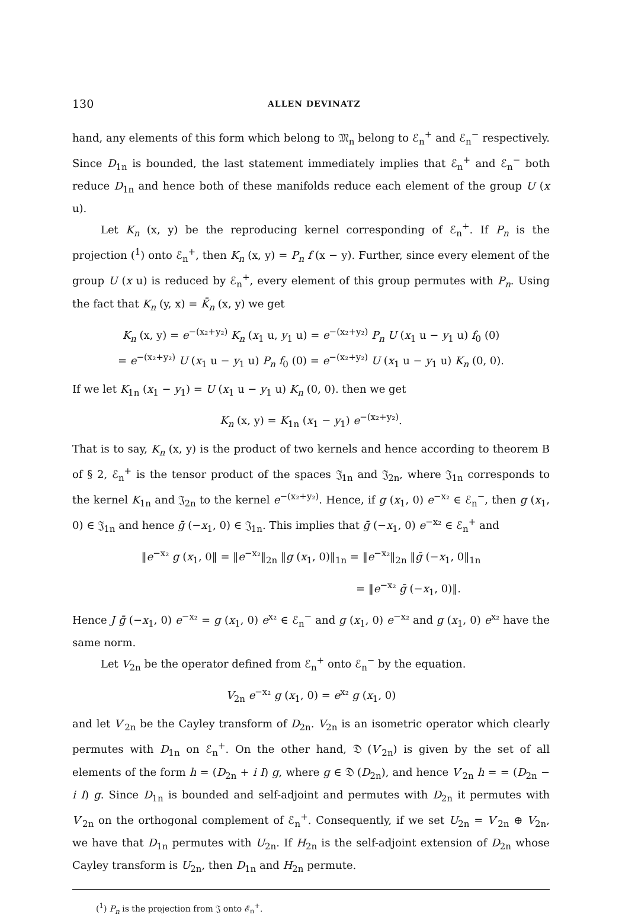130 ALLEN DEVINATZ
hand, any elements of this form which belong to 𝔐<sub>n</sub> belong to ℰ<sub>n</sub><sup>+</sup> and ℰ<sub>n</sub><sup>−</sup> respectively. Since D<sub>1n</sub> is bounded, the last statement immediately implies that ℰ<sub>n</sub><sup>+</sup> and ℰ<sub>n</sub><sup>−</sup> both reduce D<sub>1n</sub> and hence both of these manifolds reduce each element of the group U (x u).
Let K<sub>n</sub> (x, y) be the reproducing kernel corresponding of ℰ<sub>n</sub><sup>+</sup>. If P<sub>n</sub> is the projection (<sup>1</sup>) onto ℰ<sub>n</sub><sup>+</sup>, then K<sub>n</sub> (x, y) = P<sub>n</sub> f (x − y). Further, since every element of the group U (x u) is reduced by ℰ<sub>n</sub><sup>+</sup>, every element of this group permutes with P<sub>n</sub>. Using the fact that K<sub>n</sub> (y, x) = K̄<sub>n</sub> (x, y) we get
K<sub>n</sub> (x, y) = e<sup>−(x₂+y₂)</sup> K<sub>n</sub> (x<sub>1</sub> u, y<sub>1</sub> u) = e<sup>−(x₂+y₂)</sup> P<sub>n</sub> U (x<sub>1</sub> u − y<sub>1</sub> u) f<sub>0</sub> (0)
= e<sup>−(x₂+y₂)</sup> U (x<sub>1</sub> u − y<sub>1</sub> u) P<sub>n</sub> f<sub>0</sub> (0) = e<sup>−(x₂+y₂)</sup> U (x<sub>1</sub> u − y<sub>1</sub> u) K<sub>n</sub> (0, 0).
If we let K<sub>1n</sub> (x<sub>1</sub> − y<sub>1</sub>) = U (x<sub>1</sub> u − y<sub>1</sub> u) K<sub>n</sub> (0, 0). then we get
K<sub>n</sub> (x, y) = K<sub>1n</sub> (x<sub>1</sub> − y<sub>1</sub>) e<sup>−(x₂+y₂)</sup>.
That is to say, K<sub>n</sub> (x, y) is the product of two kernels and hence according to theorem B of § 2, ℰ<sub>n</sub><sup>+</sup> is the tensor product of the spaces 𝔍<sub>1n</sub> and 𝔍<sub>2n</sub>, where 𝔍<sub>1n</sub> corresponds to the kernel K<sub>1n</sub> and 𝔍<sub>2n</sub> to the kernel e<sup>−(x₂+y₂)</sup>. Hence, if g (x<sub>1</sub>, 0) e<sup>−x₂</sup> ∈ ℰ<sub>n</sub><sup>−</sup>, then g (x<sub>1</sub>, 0) ∈ 𝔍<sub>1n</sub> and hence ḡ (−x<sub>1</sub>, 0) ∈ 𝔍<sub>1n</sub>. This implies that ḡ (−x<sub>1</sub>, 0) e<sup>−x₂</sup> ∈ ℰ<sub>n</sub><sup>+</sup> and
‖e<sup>−x₂</sup> g (x<sub>1</sub>, 0‖ = ‖e<sup>−x₂</sup>‖<sub>2n</sub> ‖g (x<sub>1</sub>, 0)‖<sub>1n</sub> = ‖e<sup>−x₂</sup>‖<sub>2n</sub> ‖ḡ (−x<sub>1</sub>, 0‖<sub>1n</sub>
= ‖e<sup>−x₂</sup> ḡ (−x<sub>1</sub>, 0)‖.
Hence J ḡ (−x<sub>1</sub>, 0) e<sup>−x₂</sup> = g (x<sub>1</sub>, 0) e<sup>x₂</sup> ∈ ℰ<sub>n</sub><sup>−</sup> and g (x<sub>1</sub>, 0) e<sup>−x₂</sup> and g (x<sub>1</sub>, 0) e<sup>x₂</sup> have the same norm.
Let V<sub>2n</sub> be the operator defined from ℰ<sub>n</sub><sup>+</sup> onto ℰ<sub>n</sub><sup>−</sup> by the equation.
V<sub>2n</sub> e<sup>−x₂</sup> g (x<sub>1</sub>, 0) = e<sup>x₂</sup> g (x<sub>1</sub>, 0)
and let V′<sub>2n</sub> be the Cayley transform of D<sub>2n</sub>. V<sub>2n</sub> is an isometric operator which clearly permutes with D<sub>1n</sub> on ℰ<sub>n</sub><sup>+</sup>. On the other hand, 𝔇 (V′<sub>2n</sub>) is given by the set of all elements of the form h = (D<sub>2n</sub> + i I) g, where g ∈ 𝔇 (D<sub>2n</sub>), and hence V′<sub>2n</sub> h = = (D<sub>2n</sub> − i I) g. Since D<sub>1n</sub> is bounded and self-adjoint and permutes with D<sub>2n</sub> it permutes with V′<sub>2n</sub> on the orthogonal complement of ℰ<sub>n</sub><sup>+</sup>. Consequently, if we set U<sub>2n</sub> = V′<sub>2n</sub> ⊕ V<sub>2n</sub>, we have that D<sub>1n</sub> permutes with U<sub>2n</sub>. If H<sub>2n</sub> is the self-adjoint extension of D<sub>2n</sub> whose Cayley transform is U<sub>2n</sub>, then D<sub>1n</sub> and H<sub>2n</sub> permute.
(<sup>1</sup>) P<sub>n</sub> is the projection from 𝔍 onto ℰ<sub>n</sub><sup>+</sup>.